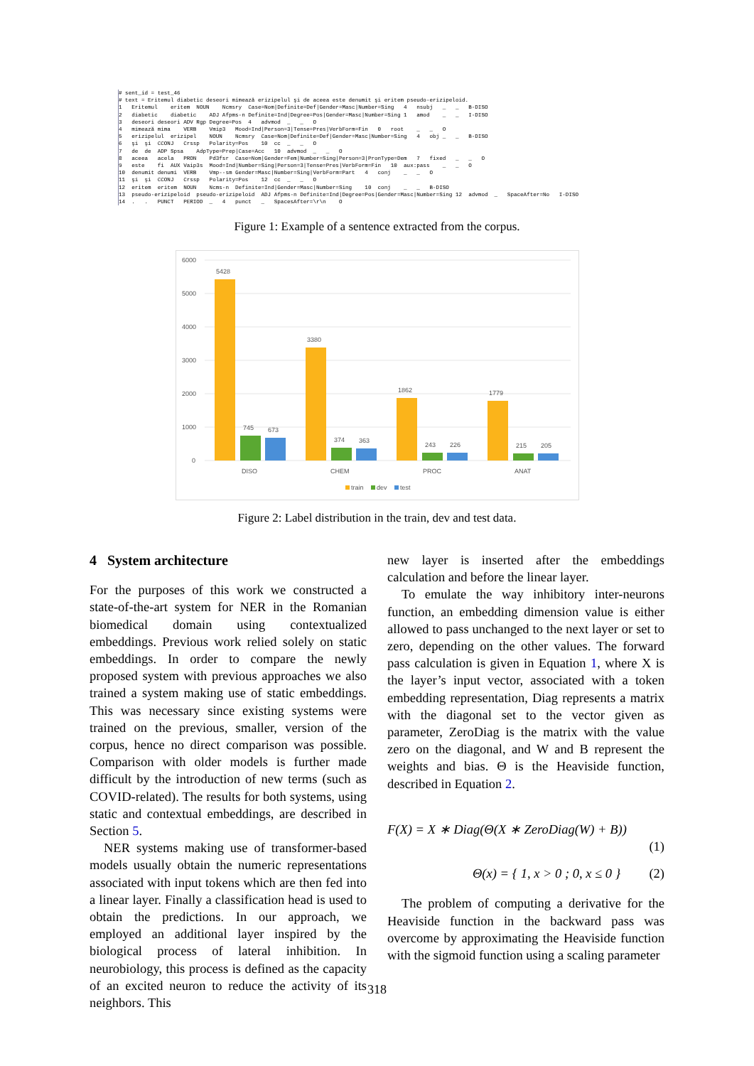# sent_id = test_46 # text = Eritemul diabetic deseori mimează erizipelul şi de aceea este denumit şi eritem pseudo-erizipeloid. 1 Eritemul eritem NOUN Ncmsry Case=Nom|Definite=Def|Gender=Masc|Number=Sing 4 nsubj _ _ B-DISO 2 diabetic diabetic ADJ Afpms-n Definite=Ind|Degree=Pos|Gender=Masc|Number=Sing 1 amod _ _ I-DISO 3 deseori deseori ADV Rgp Degree=Pos 4 advmod _ _ O 4 mimează mima VERB Vmip3 Mood=Ind|Person=3|Tense=Pres|VerbForm=Fin 0 root _ _ O 5 erizipelul erizipel NOUN Ncmsry Case=Nom|Definite=Def|Gender=Masc|Number=Sing 4 obj _ _ B-DISO 6 şi şi CCONJ Crssp Polarity=Pos 10 cc _ _ O 7 de de ADP Spsa AdpType=Prep|Case=Acc 10 advmod _ _ O 8 aceea acela PRON Pd3fsr Case=Nom|Gender=Fem|Number=Sing|Person=3|PronType=Dem 7 fixed _ _ O 9 este fi AUX Vaip3s Mood=Ind|Number=Sing|Person=3|Tense=Pres|VerbForm=Fin 10 aux:pass _ _ O 10 denumit denumi VERB Vmp--sm Gender=Masc|Number=Sing|VerbForm=Part 4 conj _ _ O 11 şi şi CCONJ Crssp Polarity=Pos 12 cc _ _ O 12 eritem eritem NOUN Ncms-n Definite=Ind|Gender=Masc|Number=Sing 10 conj _ _ B-DISO 13 pseudo-erizipeloid pseudo-erizipeloid ADJ Afpms-n Definite=Ind|Degree=Pos|Gender=Masc|Number=Sing 12 advmod _ SpaceAfter=No I-DISO 14 . . PUNCT PERIOD _ 4 punct _ SpacesAfter=\r\n O
Figure 1: Example of a sentence extracted from the corpus.
6000
5000
4000
3000
2000
1000
0
5428
745
673
3380
374
363
1862
243
226
1779
215
205
DISO
CHEM
PROC
ANAT
train
dev
test
Figure 2: Label distribution in the train, dev and test data.
4 System architecture
For the purposes of this work we constructed a state-of-the-art system for NER in the Romanian biomedical domain using contextualized embeddings. Previous work relied solely on static embeddings. In order to compare the newly proposed system with previous approaches we also trained a system making use of static embeddings. This was necessary since existing systems were trained on the previous, smaller, version of the corpus, hence no direct comparison was possible. Comparison with older models is further made difficult by the introduction of new terms (such as COVID-related). The results for both systems, using static and contextual embeddings, are described in Section 5.
NER systems making use of transformer-based models usually obtain the numeric representations associated with input tokens which are then fed into a linear layer. Finally a classification head is used to obtain the predictions. In our approach, we employed an additional layer inspired by the biological process of lateral inhibition. In neurobiology, this process is defined as the capacity of an excited neuron to reduce the activity of its neighbors. This
new layer is inserted after the embeddings calculation and before the linear layer.
To emulate the way inhibitory inter-neurons function, an embedding dimension value is either allowed to pass unchanged to the next layer or set to zero, depending on the other values. The forward pass calculation is given in Equation 1, where X is the layer’s input vector, associated with a token embedding representation, Diag represents a matrix with the diagonal set to the vector given as parameter, ZeroDiag is the matrix with the value zero on the diagonal, and W and B represent the weights and bias. Θ is the Heaviside function, described in Equation 2.
F(X) = X ∗ Diag(Θ(X ∗ ZeroDiag(W) + B))
(1)
Θ(x) = { 1, x > 0 ; 0, x ≤ 0 } (2)
The problem of computing a derivative for the Heaviside function in the backward pass was overcome by approximating the Heaviside function with the sigmoid function using a scaling parameter
318